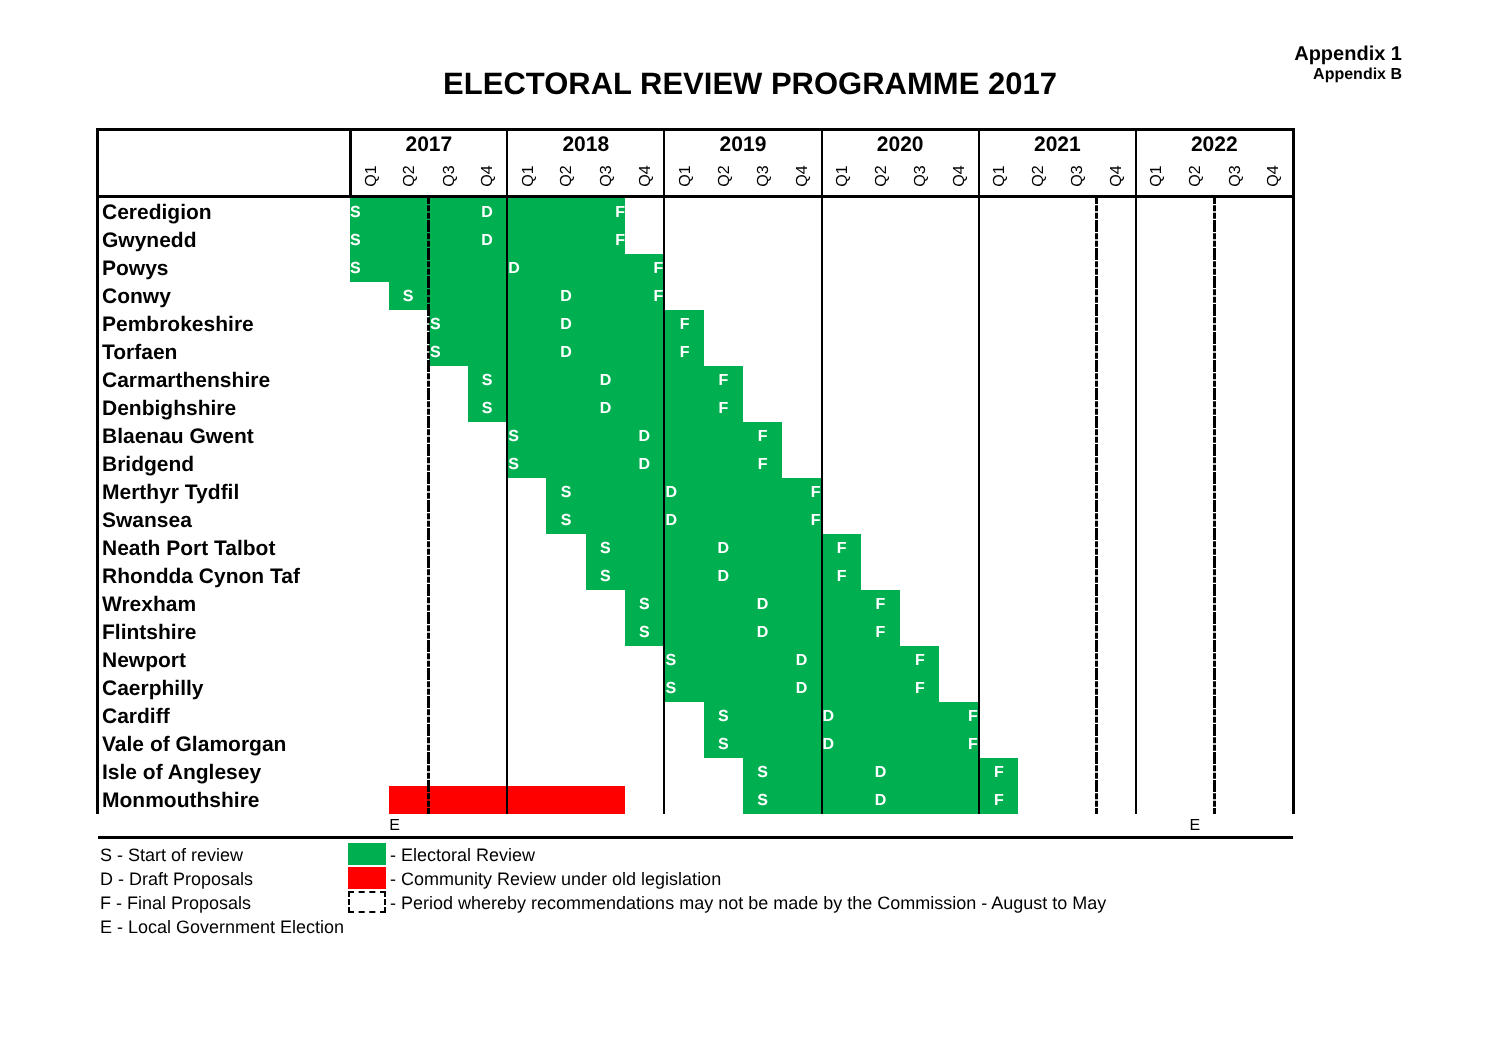Appendix 1
Appendix B
ELECTORAL REVIEW PROGRAMME 2017
| | 2017 | | | | 2018 | | | | 2019 | | | | 2020 | | | | 2021 | | | | 2022 | | | |
| --- | --- | --- | --- | --- | --- | --- | --- | --- | --- | --- | --- | --- | --- | --- | --- | --- | --- | --- | --- | --- | --- | --- | --- | --- |
| | Q1 | Q2 | Q3 | Q4 | Q1 | Q2 | Q3 | Q4 | Q1 | Q2 | Q3 | Q4 | Q1 | Q2 | Q3 | Q4 | Q1 | Q2 | Q3 | Q4 | Q1 | Q2 | Q3 | Q4 |
| Ceredigion | S | | | D | | | F | | | | | | | | | | | | | | | | | |
| Gwynedd | S | | | D | | | F | | | | | | | | | | | | | | | | | |
| Powys | S | | | | D | | | F | | | | | | | | | | | | | | | | |
| Conwy | | S | | | | D | | F | | | | | | | | | | | | | | | | |
| Pembrokeshire | | | S | | | D | | | F | | | | | | | | | | | | | | | |
| Torfaen | | | S | | | D | | | F | | | | | | | | | | | | | | | |
| Carmarthenshire | | | | S | | | D | | | F | | | | | | | | | | | | | | |
| Denbighshire | | | | S | | | D | | | F | | | | | | | | | | | | | | |
| Blaenau Gwent | | | | | S | | | D | | | F | | | | | | | | | | | | | |
| Bridgend | | | | | S | | | D | | | F | | | | | | | | | | | | | |
| Merthyr Tydfil | | | | | | S | | | D | | | F | | | | | | | | | | | | |
| Swansea | | | | | | S | | | D | | | F | | | | | | | | | | | | |
| Neath Port Talbot | | | | | | | S | | | D | | | F | | | | | | | | | | | |
| Rhondda Cynon Taf | | | | | | | S | | | D | | | F | | | | | | | | | | | |
| Wrexham | | | | | | | | S | | | D | | | F | | | | | | | | | | |
| Flintshire | | | | | | | | S | | | D | | | F | | | | | | | | | | |
| Newport | | | | | | | | | S | | | D | | | F | | | | | | | | | |
| Caerphilly | | | | | | | | | S | | | D | | | F | | | | | | | | | |
| Cardiff | | | | | | | | | | S | | | D | | | F | | | | | | | | |
| Vale of Glamorgan | | | | | | | | | | S | | | D | | | F | | | | | | | | |
| Isle of Anglesey | | | | | | | | | | | S | | | D | | | F | | | | | | | |
| Monmouthshire | | | | | | | | | | | S | | | D | | | F | | | | | | | |
| | | E | | | | | | | | | | | | | | | | | | | | E | | |
S - Start of review - Electoral Review
D - Draft Proposals - Community Review under old legislation
F - Final Proposals - Period whereby recommendations may not be made by the Commission - August to May
E - Local Government Election